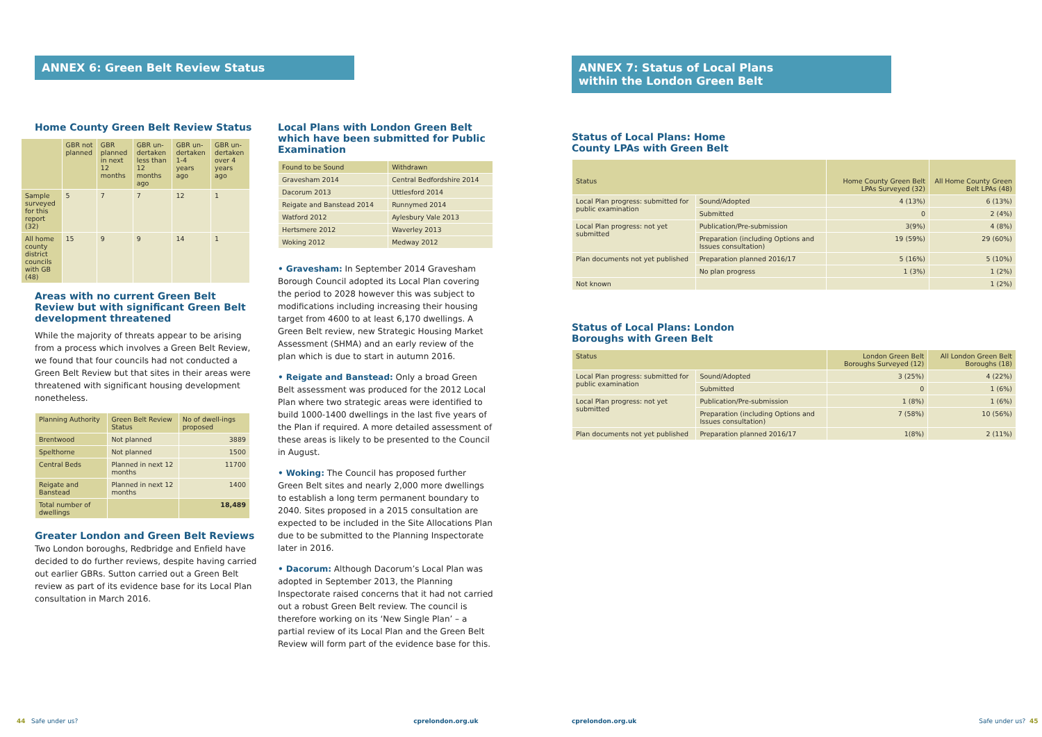ANNEX 6: Green Belt Review Status
Home County Green Belt Review Status
| | GBR not planned | GBR planned in next 12 months | GBR un-dertaken less than 12 months ago | GBR un-dertaken 1-4 years ago | GBR un-dertaken over 4 years ago |
| --- | --- | --- | --- | --- | --- |
| Sample surveyed for this report (32) | 5 | 7 | 7 | 12 | 1 |
| All home county district councils with GB (48) | 15 | 9 | 9 | 14 | 1 |
Areas with no current Green Belt Review but with significant Green Belt development threatened
While the majority of threats appear to be arising from a process which involves a Green Belt Review, we found that four councils had not conducted a Green Belt Review but that sites in their areas were threatened with significant housing development nonetheless.
| Planning Authority | Green Belt Review Status | No of dwell-ings proposed |
| --- | --- | --- |
| Brentwood | Not planned | 3889 |
| Spelthorne | Not planned | 1500 |
| Central Beds | Planned in next 12 months | 11700 |
| Reigate and Banstead | Planned in next 12 months | 1400 |
| Total number of dwellings | | 18,489 |
Greater London and Green Belt Reviews
Two London boroughs, Redbridge and Enfield have decided to do further reviews, despite having carried out earlier GBRs. Sutton carried out a Green Belt review as part of its evidence base for its Local Plan consultation in March 2016.
Local Plans with London Green Belt which have been submitted for Public Examination
| Found to be Sound | Withdrawn |
| --- | --- |
| Gravesham 2014 | Central Bedfordshire 2014 |
| Dacorum 2013 | Uttlesford 2014 |
| Reigate and Banstead 2014 | Runnymed 2014 |
| Watford 2012 | Aylesbury Vale 2013 |
| Hertsmere 2012 | Waverley 2013 |
| Woking 2012 | Medway 2012 |
• Gravesham: In September 2014 Gravesham Borough Council adopted its Local Plan covering the period to 2028 however this was subject to modifications including increasing their housing target from 4600 to at least 6,170 dwellings. A Green Belt review, new Strategic Housing Market Assessment (SHMA) and an early review of the plan which is due to start in autumn 2016.
• Reigate and Banstead: Only a broad Green Belt assessment was produced for the 2012 Local Plan where two strategic areas were identified to build 1000-1400 dwellings in the last five years of the Plan if required. A more detailed assessment of these areas is likely to be presented to the Council in August.
• Woking: The Council has proposed further Green Belt sites and nearly 2,000 more dwellings to establish a long term permanent boundary to 2040. Sites proposed in a 2015 consultation are expected to be included in the Site Allocations Plan due to be submitted to the Planning Inspectorate later in 2016.
• Dacorum: Although Dacorum’s Local Plan was adopted in September 2013, the Planning Inspectorate raised concerns that it had not carried out a robust Green Belt review. The council is therefore working on its ‘New Single Plan’ – a partial review of its Local Plan and the Green Belt Review will form part of the evidence base for this.
44 Safe under us? cprelondon.org.uk
ANNEX 7: Status of Local Plans
within the London Green Belt
Status of Local Plans: Home
County LPAs with Green Belt
| Status | | Home County Green Belt LPAs Surveyed (32) | All Home County Green Belt LPAs (48) |
| --- | --- | --- | --- |
| Local Plan progress: submitted for public examination | Sound/Adopted | 4 (13%) | 6 (13%) |
| | Submitted | 0 | 2 (4%) |
| Local Plan progress: not yet submitted | Publication/Pre-submission | 3(9%) | 4 (8%) |
| | Preparation (including Options and Issues consultation) | 19 (59%) | 29 (60%) |
| Plan documents not yet published | Preparation planned 2016/17 | 5 (16%) | 5 (10%) |
| | No plan progress | 1 (3%) | 1 (2%) |
| Not known | | | 1 (2%) |
Status of Local Plans: London
Boroughs with Green Belt
| Status | | London Green Belt Boroughs Surveyed (12) | All London Green Belt Boroughs (18) |
| --- | --- | --- | --- |
| Local Plan progress: submitted for public examination | Sound/Adopted | 3 (25%) | 4 (22%) |
| | Submitted | 0 | 1 (6%) |
| Local Plan progress: not yet submitted | Publication/Pre-submission | 1 (8%) | 1 (6%) |
| | Preparation (including Options and Issues consultation) | 7 (58%) | 10 (56%) |
| Plan documents not yet published | Preparation planned 2016/17 | 1(8%) | 2 (11%) |
cprelondon.org.uk Safe under us? 45